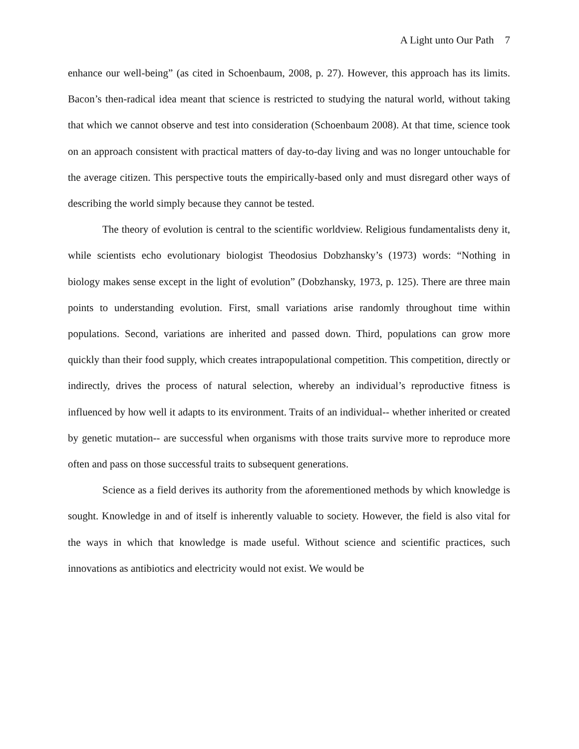A Light unto Our Path 7
enhance our well-being” (as cited in Schoenbaum, 2008, p. 27). However, this approach has its limits. Bacon’s then-radical idea meant that science is restricted to studying the natural world, without taking that which we cannot observe and test into consideration (Schoenbaum 2008). At that time, science took on an approach consistent with practical matters of day-to-day living and was no longer untouchable for the average citizen. This perspective touts the empirically-based only and must disregard other ways of describing the world simply because they cannot be tested.
The theory of evolution is central to the scientific worldview. Religious fundamentalists deny it, while scientists echo evolutionary biologist Theodosius Dobzhansky’s (1973) words: “Nothing in biology makes sense except in the light of evolution” (Dobzhansky, 1973, p. 125). There are three main points to understanding evolution. First, small variations arise randomly throughout time within populations. Second, variations are inherited and passed down. Third, populations can grow more quickly than their food supply, which creates intrapopulational competition. This competition, directly or indirectly, drives the process of natural selection, whereby an individual’s reproductive fitness is influenced by how well it adapts to its environment. Traits of an individual-- whether inherited or created by genetic mutation-- are successful when organisms with those traits survive more to reproduce more often and pass on those successful traits to subsequent generations.
Science as a field derives its authority from the aforementioned methods by which knowledge is sought. Knowledge in and of itself is inherently valuable to society. However, the field is also vital for the ways in which that knowledge is made useful. Without science and scientific practices, such innovations as antibiotics and electricity would not exist. We would be